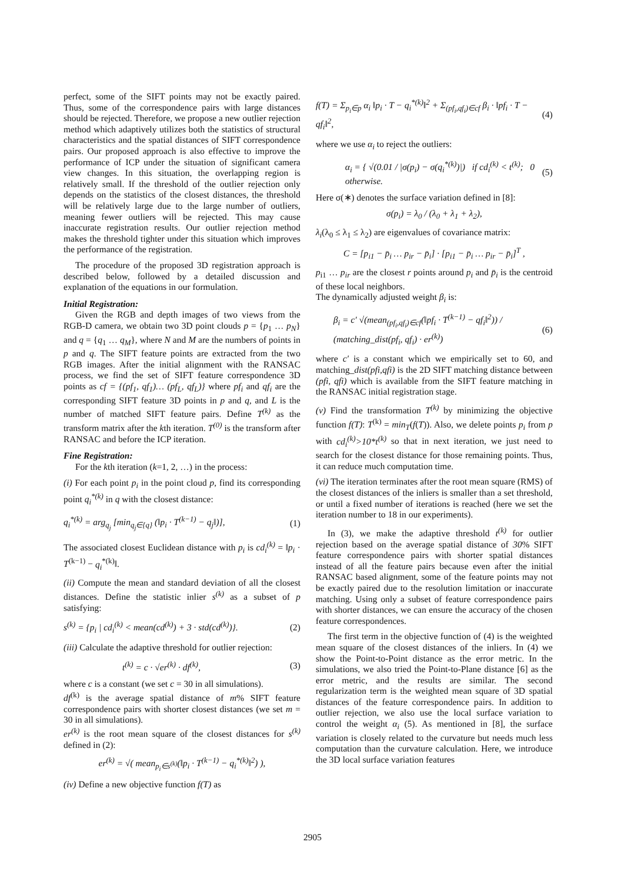perfect, some of the SIFT points may not be exactly paired. Thus, some of the correspondence pairs with large distances should be rejected. Therefore, we propose a new outlier rejection method which adaptively utilizes both the statistics of structural characteristics and the spatial distances of SIFT correspondence pairs. Our proposed approach is also effective to improve the performance of ICP under the situation of significant camera view changes. In this situation, the overlapping region is relatively small. If the threshold of the outlier rejection only depends on the statistics of the closest distances, the threshold will be relatively large due to the large number of outliers, meaning fewer outliers will be rejected. This may cause inaccurate registration results. Our outlier rejection method makes the threshold tighter under this situation which improves the performance of the registration.
The procedure of the proposed 3D registration approach is described below, followed by a detailed discussion and explanation of the equations in our formulation.
Initial Registration:
Given the RGB and depth images of two views from the RGB-D camera, we obtain two 3D point clouds p = {p<sub>1</sub> … p<sub>N</sub>} and q = {q<sub>1</sub> … q<sub>M</sub>}, where N and M are the numbers of points in p and q. The SIFT feature points are extracted from the two RGB images. After the initial alignment with the RANSAC process, we find the set of SIFT feature correspondence 3D points as cf = {(pf<sub>1</sub>, qf<sub>1</sub>)… (pf<sub>L</sub>, qf<sub>L</sub>)} where pf<sub>i</sub> and qf<sub>i</sub> are the corresponding SIFT feature 3D points in p and q, and L is the number of matched SIFT feature pairs. Define T<sup>(k)</sup> as the transform matrix after the kth iteration. T<sup>(0)</sup> is the transform after RANSAC and before the ICP iteration.
Fine Registration:
For the kth iteration (k=1, 2, …) in the process:
(i) For each point p<sub>i</sub> in the point cloud p, find its corresponding point q<sub>i</sub><sup>*(k)</sup> in q with the closest distance:
q<sub>i</sub><sup>*(k)</sup> = arg<sub>q<sub>j</sub></sub> [min<sub>q<sub>j</sub>∈{q}</sub> (‖p<sub>i</sub> · T<sup>(k−1)</sup> − q<sub>j</sub>‖)], (1)
The associated closest Euclidean distance with p<sub>i</sub> is cd<sub>i</sub><sup>(k)</sup> = ‖p<sub>i</sub> · T<sup>(k−1)</sup> − q<sub>i</sub><sup>*(k)</sup>‖.
(ii) Compute the mean and standard deviation of all the closest distances. Define the statistic inlier s<sup>(k)</sup> as a subset of p satisfying:
s<sup>(k)</sup> = {p<sub>i</sub> | cd<sub>i</sub><sup>(k)</sup> < mean(cd<sup>(k)</sup>) + 3 · std(cd<sup>(k)</sup>)}. (2)
(iii) Calculate the adaptive threshold for outlier rejection:
t<sup>(k)</sup> = c · √er<sup>(k)</sup> · df<sup>(k)</sup>, (3)
where c is a constant (we set c = 30 in all simulations).
df<sup>(k)</sup> is the average spatial distance of m% SIFT feature correspondence pairs with shorter closest distances (we set m = 30 in all simulations).
er<sup>(k)</sup> is the root mean square of the closest distances for s<sup>(k)</sup> defined in (2):
er<sup>(k)</sup> = √( mean<sub>p<sub>i</sub>∈s<sup>(k)</sup></sub>(‖p<sub>i</sub> · T<sup>(k−1)</sup> − q<sub>i</sub><sup>*(k)</sup>‖<sup>2</sup>) ),
(iv) Define a new objective function f(T) as
f(T) = Σ<sub>p<sub>i</sub>∈p</sub> α<sub>i</sub> ‖p<sub>i</sub> · T − q<sub>i</sub><sup>*(k)</sup>‖<sup>2</sup> + Σ<sub>(pf<sub>i</sub>,qf<sub>i</sub>)∈cf</sub> β<sub>i</sub> · ‖pf<sub>i</sub> · T − qf<sub>i</sub>‖<sup>2</sup>, (4)
where we use α<sub>i</sub> to reject the outliers:
α<sub>i</sub> = { √(0.01 / |σ(p<sub>i</sub>) − σ(q<sub>i</sub><sup>*(k)</sup>)|) if cd<sub>i</sub><sup>(k)</sup> < t<sup>(k)</sup>; 0 otherwise. (5)
Here σ(∗) denotes the surface variation defined in [8]:
σ(p<sub>i</sub>) = λ<sub>0</sub> / (λ<sub>0</sub> + λ<sub>1</sub> + λ<sub>2</sub>),
λ<sub>i</sub>(λ<sub>0</sub> ≤ λ<sub>1</sub> ≤ λ<sub>2</sub>) are eigenvalues of covariance matrix:
C = [p<sub>i1</sub> − p̄<sub>i</sub> … p<sub>ir</sub> − p̄<sub>i</sub>] · [p<sub>i1</sub> − p̄<sub>i</sub> … p<sub>ir</sub> − p̄<sub>i</sub>]<sup>T</sup> ,
p<sub>i1</sub> … p<sub>ir</sub> are the closest r points around p<sub>i</sub> and p̄<sub>i</sub> is the centroid of these local neighbors.
The dynamically adjusted weight β<sub>i</sub> is:
β<sub>i</sub> = c′ √(mean<sub>(pf<sub>i</sub>,qf<sub>i</sub>)∈cf</sub>(‖pf<sub>i</sub> · T<sup>(k−1)</sup> − qf<sub>i</sub>‖<sup>2</sup>)) / (matching_dist(pf<sub>i</sub>, qf<sub>i</sub>) · er<sup>(k)</sup>) (6)
where c′ is a constant which we empirically set to 60, and matching_dist(pfi,qfi) is the 2D SIFT matching distance between (pfi, qfi) which is available from the SIFT feature matching in the RANSAC initial registration stage.
(v) Find the transformation T<sup>(k)</sup> by minimizing the objective function f(T): T<sup>(k)</sup> = min<sub>T</sub>(f(T)). Also, we delete points p<sub>i</sub> from p with cd<sub>i</sub><sup>(k)</sup>>10*t<sup>(k)</sup> so that in next iteration, we just need to search for the closest distance for those remaining points. Thus, it can reduce much computation time.
(vi) The iteration terminates after the root mean square (RMS) of the closest distances of the inliers is smaller than a set threshold, or until a fixed number of iterations is reached (here we set the iteration number to 18 in our experiments).
In (3), we make the adaptive threshold t<sup>(k)</sup> for outlier rejection based on the average spatial distance of 30% SIFT feature correspondence pairs with shorter spatial distances instead of all the feature pairs because even after the initial RANSAC based alignment, some of the feature points may not be exactly paired due to the resolution limitation or inaccurate matching. Using only a subset of feature correspondence pairs with shorter distances, we can ensure the accuracy of the chosen feature correspondences.
The first term in the objective function of (4) is the weighted mean square of the closest distances of the inliers. In (4) we show the Point-to-Point distance as the error metric. In the simulations, we also tried the Point-to-Plane distance [6] as the error metric, and the results are similar. The second regularization term is the weighted mean square of 3D spatial distances of the feature correspondence pairs. In addition to outlier rejection, we also use the local surface variation to control the weight α<sub>i</sub> (5). As mentioned in [8], the surface variation is closely related to the curvature but needs much less computation than the curvature calculation. Here, we introduce the 3D local surface variation features
2905